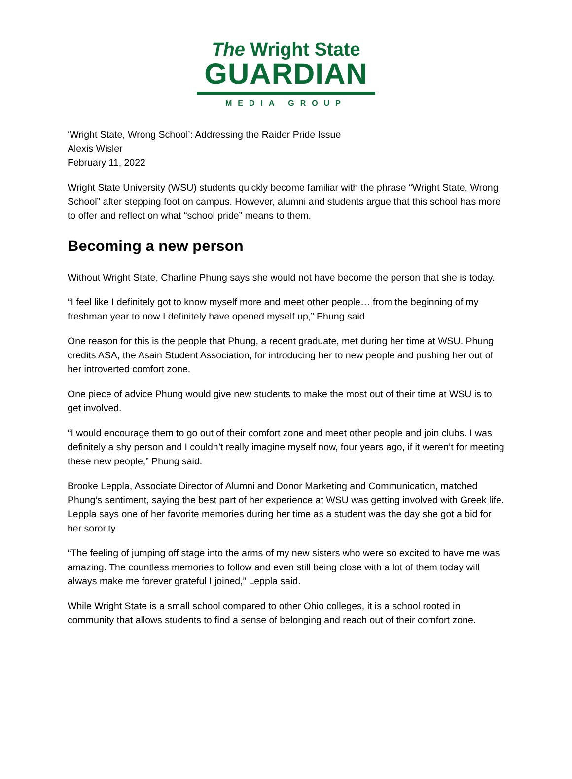The Wright State
GUARDIAN
MEDIA GROUP
‘Wright State, Wrong School’: Addressing the Raider Pride Issue
Alexis Wisler
February 11, 2022
Wright State University (WSU) students quickly become familiar with the phrase “Wright State, Wrong School” after stepping foot on campus. However, alumni and students argue that this school has more to offer and reflect on what “school pride” means to them.
Becoming a new person
Without Wright State, Charline Phung says she would not have become the person that she is today.
“I feel like I definitely got to know myself more and meet other people… from the beginning of my freshman year to now I definitely have opened myself up,” Phung said.
One reason for this is the people that Phung, a recent graduate, met during her time at WSU. Phung credits ASA, the Asain Student Association, for introducing her to new people and pushing her out of her introverted comfort zone.
One piece of advice Phung would give new students to make the most out of their time at WSU is to get involved.
“I would encourage them to go out of their comfort zone and meet other people and join clubs. I was definitely a shy person and I couldn’t really imagine myself now, four years ago, if it weren’t for meeting these new people,” Phung said.
Brooke Leppla, Associate Director of Alumni and Donor Marketing and Communication, matched Phung’s sentiment, saying the best part of her experience at WSU was getting involved with Greek life. Leppla says one of her favorite memories during her time as a student was the day she got a bid for her sorority.
“The feeling of jumping off stage into the arms of my new sisters who were so excited to have me was amazing. The countless memories to follow and even still being close with a lot of them today will always make me forever grateful I joined,” Leppla said.
While Wright State is a small school compared to other Ohio colleges, it is a school rooted in community that allows students to find a sense of belonging and reach out of their comfort zone.